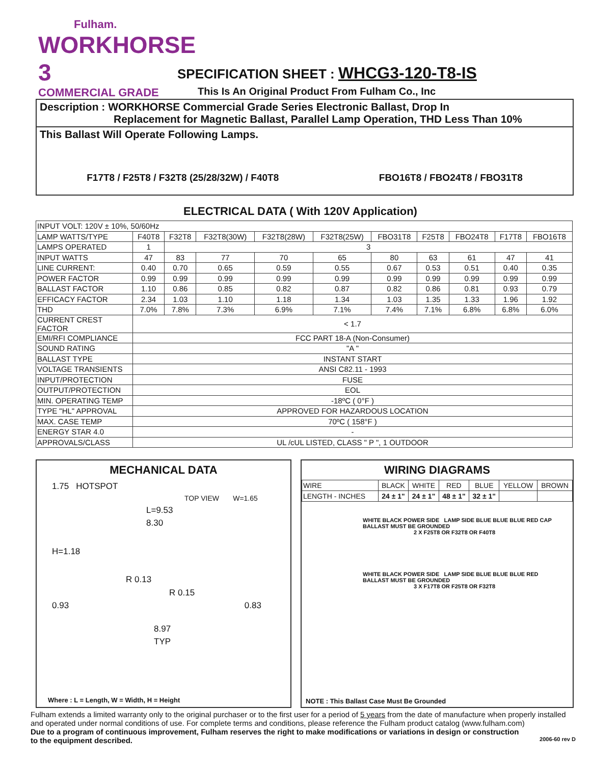Fulham.
WORKHORSE 3
COMMERCIAL GRADE
SPECIFICATION SHEET : WHCG3-120-T8-IS
This Is An Original Product From Fulham Co., Inc
Description : WORKHORSE Commercial Grade Series Electronic Ballast, Drop In
Replacement for Magnetic Ballast, Parallel Lamp Operation, THD Less Than 10%
This Ballast Will Operate Following Lamps.
F17T8 / F25T8 / F32T8 (25/28/32W) / F40T8 FBO16T8 / FBO24T8 / FBO31T8
ELECTRICAL DATA ( With 120V Application)
| INPUT VOLT: 120V ± 10%, 50/60Hz | | | | | | | | | | |
| LAMP WATTS/TYPE | F40T8 | F32T8 | F32T8(30W) | F32T8(28W) | F32T8(25W) | FBO31T8 | F25T8 | FBO24T8 | F17T8 | FBO16T8 |
| LAMPS OPERATED | 1 | 3 | | | | | | | | |
| INPUT WATTS | 47 | 83 | 77 | 70 | 65 | 80 | 63 | 61 | 47 | 41 |
| LINE CURRENT: | 0.40 | 0.70 | 0.65 | 0.59 | 0.55 | 0.67 | 0.53 | 0.51 | 0.40 | 0.35 |
| POWER FACTOR | 0.99 | 0.99 | 0.99 | 0.99 | 0.99 | 0.99 | 0.99 | 0.99 | 0.99 | 0.99 |
| BALLAST FACTOR | 1.10 | 0.86 | 0.85 | 0.82 | 0.87 | 0.82 | 0.86 | 0.81 | 0.93 | 0.79 |
| EFFICACY FACTOR | 2.34 | 1.03 | 1.10 | 1.18 | 1.34 | 1.03 | 1.35 | 1.33 | 1.96 | 1.92 |
| THD | 7.0% | 7.8% | 7.3% | 6.9% | 7.1% | 7.4% | 7.1% | 6.8% | 6.8% | 6.0% |
| CURRENT CREST FACTOR | < 1.7 | | | | | | | | | |
| EMI/RFI COMPLIANCE | FCC PART 18-A (Non-Consumer) | | | | | | | | | |
| SOUND RATING | "A " | | | | | | | | | |
| BALLAST TYPE | INSTANT START | | | | | | | | | |
| VOLTAGE TRANSIENTS | ANSI C82.11 - 1993 | | | | | | | | | |
| INPUT/PROTECTION | FUSE | | | | | | | | | |
| OUTPUT/PROTECTION | EOL | | | | | | | | | |
| MIN. OPERATING TEMP | -18ºC ( 0°F ) | | | | | | | | | |
| TYPE "HL" APPROVAL | APPROVED FOR HAZARDOUS LOCATION | | | | | | | | | |
| MAX. CASE TEMP | 70ºC ( 158°F ) | | | | | | | | | |
| ENERGY STAR 4.0 | - | | | | | | | | | |
| APPROVALS/CLASS | UL /cUL LISTED, CLASS " P ", 1 OUTDOOR | | | | | | | | | |
MECHANICAL DATA
1.75 HOTSPOT
TOP VIEW W=1.65
L=9.53
8.30
H=1.18
R 0.13
R 0.15
0.93 0.83
8.97
TYP
Where : L = Length, W = Width, H = Height
WIRING DIAGRAMS
| WIRE | BLACK | WHITE | RED | BLUE | YELLOW | BROWN |
| LENGTH - INCHES | 24 ± 1" | 24 ± 1" | 48 ± 1" | 32 ± 1" | | |
WHITE BLACK POWER SIDE LAMP SIDE BLUE BLUE BLUE RED CAP
BALLAST MUST BE GROUNDED
2 X F25T8 OR F32T8 OR F40T8
WHITE BLACK POWER SIDE LAMP SIDE BLUE BLUE BLUE RED
BALLAST MUST BE GROUNDED
3 X F17T8 OR F25T8 OR F32T8
NOTE : This Ballast Case Must Be Grounded
Fulham extends a limited warranty only to the original purchaser or to the first user for a period of 5 years from the date of manufacture when properly installed and operated under normal conditions of use. For complete terms and conditions, please reference the Fulham product catalog (www.fulham.com)
Due to a program of continuous improvement, Fulham reserves the right to make modifications or variations in design or construction
to the equipment described. 2006-60 rev D